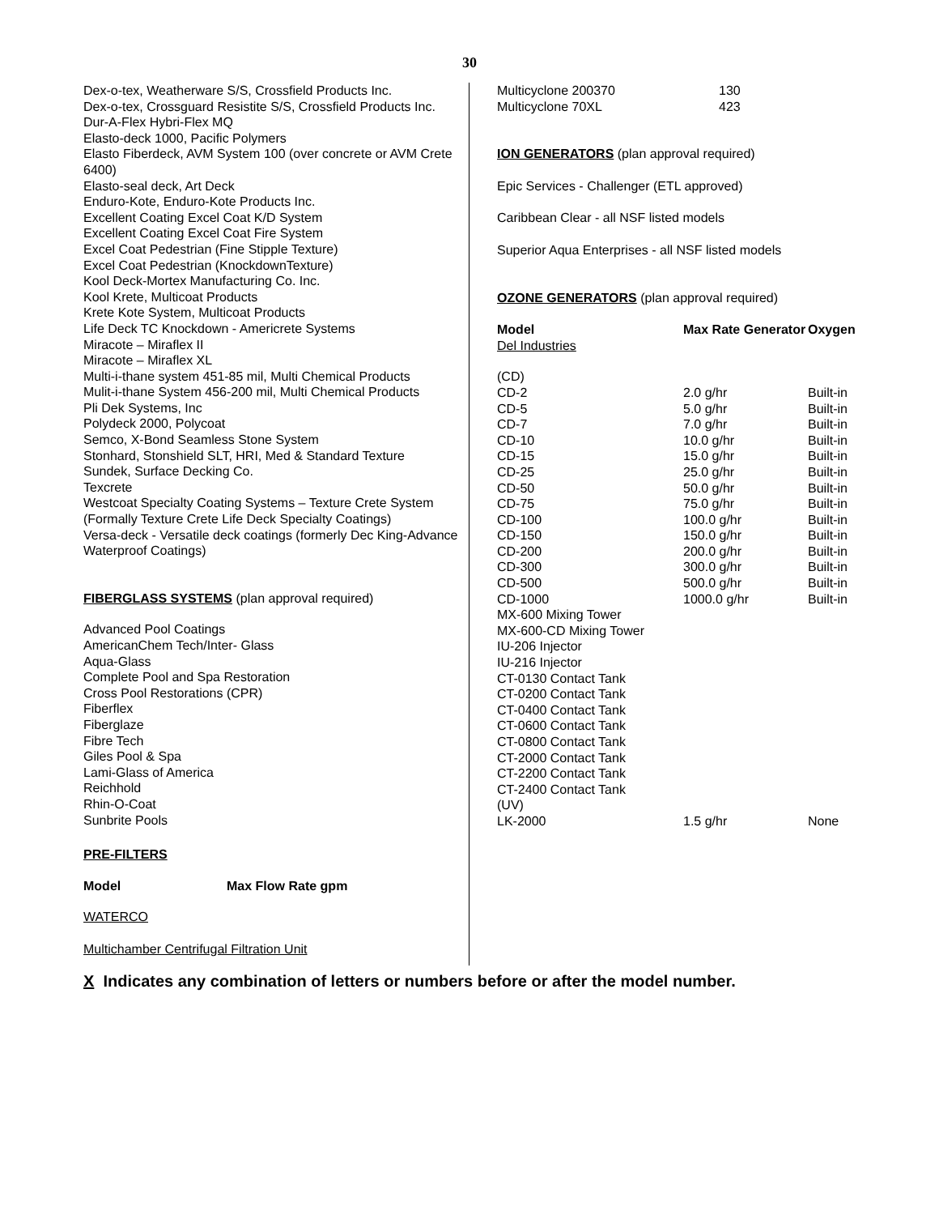30
Dex-o-tex, Weatherware S/S, Crossfield Products Inc.
Dex-o-tex, Crossguard Resistite S/S, Crossfield Products Inc.
Dur-A-Flex Hybri-Flex MQ
Elasto-deck 1000, Pacific Polymers
Elasto Fiberdeck, AVM System 100 (over concrete or AVM Crete 6400)
Elasto-seal deck, Art Deck
Enduro-Kote, Enduro-Kote Products Inc.
Excellent Coating Excel Coat K/D System
Excellent Coating Excel Coat Fire System
Excel Coat Pedestrian (Fine Stipple Texture)
Excel Coat Pedestrian (KnockdownTexture)
Kool Deck-Mortex Manufacturing Co. Inc.
Kool Krete, Multicoat Products
Krete Kote System, Multicoat Products
Life Deck TC Knockdown - Americrete Systems
Miracote – Miraflex II
Miracote – Miraflex XL
Multi-i-thane system 451-85 mil, Multi Chemical Products
Mulit-i-thane System 456-200 mil, Multi Chemical Products
Pli Dek Systems, Inc
Polydeck 2000, Polycoat
Semco, X-Bond Seamless Stone System
Stonhard, Stonshield SLT, HRI, Med & Standard Texture
Sundek, Surface Decking Co.
Texcrete
Westcoat Specialty Coating Systems – Texture Crete System (Formally Texture Crete Life Deck Specialty Coatings)
Versa-deck - Versatile deck coatings (formerly Dec King-Advance Waterproof Coatings)
FIBERGLASS SYSTEMS (plan approval required)
Advanced Pool Coatings
AmericanChem Tech/Inter- Glass
Aqua-Glass
Complete Pool and Spa Restoration
Cross Pool Restorations (CPR)
Fiberflex
Fiberglaze
Fibre Tech
Giles Pool & Spa
Lami-Glass of America
Reichhold
Rhin-O-Coat
Sunbrite Pools
PRE-FILTERS
| Model | Max Flow Rate gpm |
| --- | --- |
WATERCO
Multichamber Centrifugal Filtration Unit
| Multicyclone 200370 | 130 |
| Multicyclone 70XL | 423 |
ION GENERATORS (plan approval required)
Epic Services - Challenger (ETL approved)
Caribbean Clear - all NSF listed models
Superior Aqua Enterprises - all NSF listed models
OZONE GENERATORS (plan approval required)
| Model | Max Rate Generator | Oxygen |
| --- | --- | --- |
| Del Industries | | |
| (CD) | | |
| CD-2 | 2.0 g/hr | Built-in |
| CD-5 | 5.0 g/hr | Built-in |
| CD-7 | 7.0 g/hr | Built-in |
| CD-10 | 10.0 g/hr | Built-in |
| CD-15 | 15.0 g/hr | Built-in |
| CD-25 | 25.0 g/hr | Built-in |
| CD-50 | 50.0 g/hr | Built-in |
| CD-75 | 75.0 g/hr | Built-in |
| CD-100 | 100.0 g/hr | Built-in |
| CD-150 | 150.0 g/hr | Built-in |
| CD-200 | 200.0 g/hr | Built-in |
| CD-300 | 300.0 g/hr | Built-in |
| CD-500 | 500.0 g/hr | Built-in |
| CD-1000 | 1000.0 g/hr | Built-in |
| MX-600 Mixing Tower | | |
| MX-600-CD Mixing Tower | | |
| IU-206 Injector | | |
| IU-216 Injector | | |
| CT-0130 Contact Tank | | |
| CT-0200 Contact Tank | | |
| CT-0400 Contact Tank | | |
| CT-0600 Contact Tank | | |
| CT-0800 Contact Tank | | |
| CT-2000 Contact Tank | | |
| CT-2200 Contact Tank | | |
| CT-2400 Contact Tank | | |
| (UV) | | |
| LK-2000 | 1.5 g/hr | None |
X Indicates any combination of letters or numbers before or after the model number.